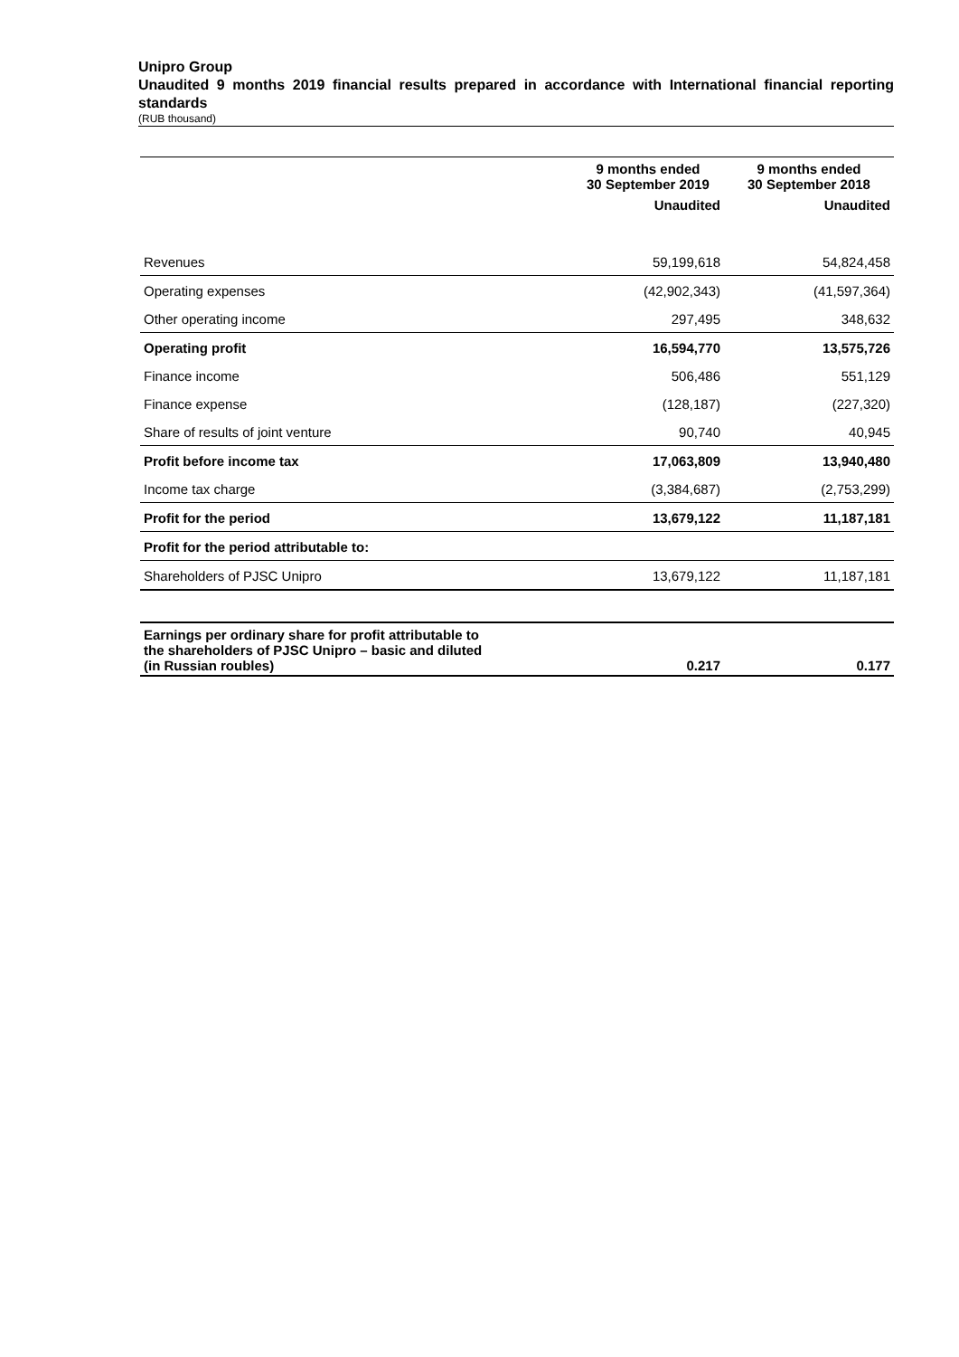Unipro Group
Unaudited 9 months 2019 financial results prepared in accordance with International financial reporting standards
(RUB thousand)
| | 9 months ended 30 September 2019 | 9 months ended 30 September 2018 |
| --- | --- | --- |
| | Unaudited | Unaudited |
| Revenues | 59,199,618 | 54,824,458 |
| Operating expenses | (42,902,343) | (41,597,364) |
| Other operating income | 297,495 | 348,632 |
| Operating profit | 16,594,770 | 13,575,726 |
| Finance income | 506,486 | 551,129 |
| Finance expense | (128,187) | (227,320) |
| Share of results of joint venture | 90,740 | 40,945 |
| Profit before income tax | 17,063,809 | 13,940,480 |
| Income tax charge | (3,384,687) | (2,753,299) |
| Profit for the period | 13,679,122 | 11,187,181 |
| Profit for the period attributable to: | | |
| Shareholders of PJSC Unipro | 13,679,122 | 11,187,181 |
| Earnings per ordinary share for profit attributable to the shareholders of PJSC Unipro – basic and diluted (in Russian roubles) | 0.217 | 0.177 |